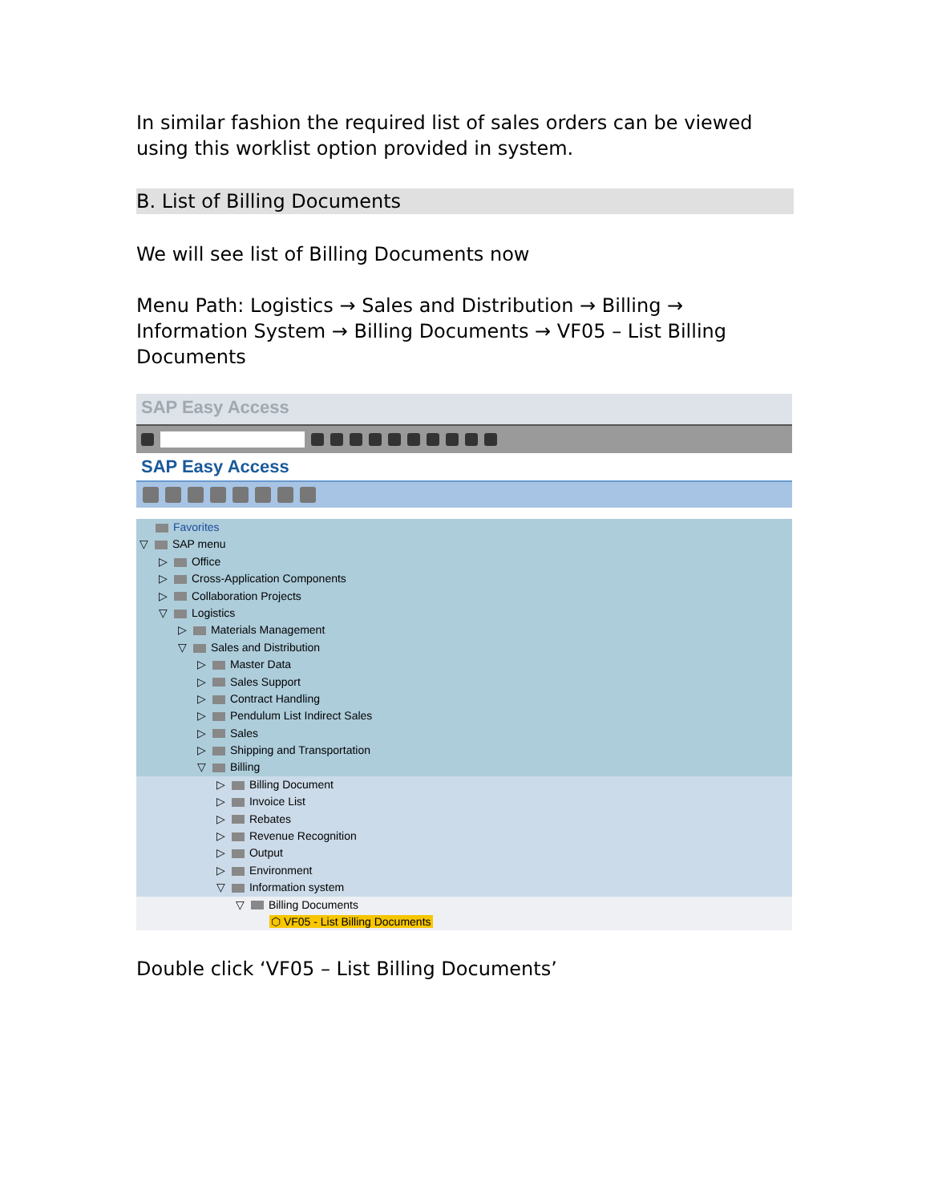In similar fashion the required list of sales orders can be viewed using this worklist option provided in system.
B. List of Billing Documents
We will see list of Billing Documents now
Menu Path: Logistics → Sales and Distribution → Billing → Information System → Billing Documents → VF05 – List Billing Documents
SAP Easy Access
SAP Easy Access
Favorites
▽ SAP menu
▷ Office
▷ Cross-Application Components
▷ Collaboration Projects
▽ Logistics
▷ Materials Management
▽ Sales and Distribution
▷ Master Data
▷ Sales Support
▷ Contract Handling
▷ Pendulum List Indirect Sales
▷ Sales
▷ Shipping and Transportation
▽ Billing
▷ Billing Document
▷ Invoice List
▷ Rebates
▷ Revenue Recognition
▷ Output
▷ Environment
▽ Information system
▽ Billing Documents
⬡ VF05 - List Billing Documents
Double click ‘VF05 – List Billing Documents’